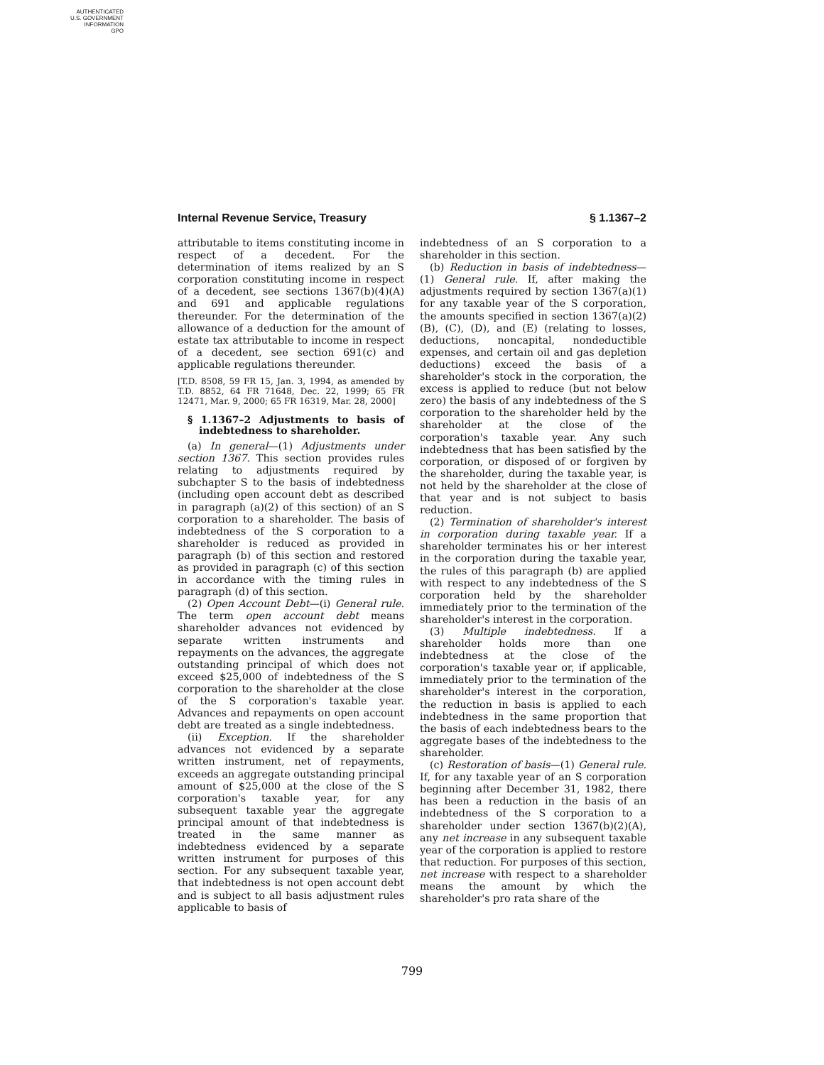AUTHENTICATED
U.S. GOVERNMENT
INFORMATION
GPO
Internal Revenue Service, Treasury § 1.1367–2
attributable to items constituting income in respect of a decedent. For the determination of items realized by an S corporation constituting income in respect of a decedent, see sections 1367(b)(4)(A) and 691 and applicable regulations thereunder. For the determination of the allowance of a deduction for the amount of estate tax attributable to income in respect of a decedent, see section 691(c) and applicable regulations thereunder.
[T.D. 8508, 59 FR 15, Jan. 3, 1994, as amended by T.D. 8852, 64 FR 71648, Dec. 22, 1999; 65 FR 12471, Mar. 9, 2000; 65 FR 16319, Mar. 28, 2000]
§ 1.1367–2 Adjustments to basis of indebtedness to shareholder.
(a) In general—(1) Adjustments under section 1367. This section provides rules relating to adjustments required by subchapter S to the basis of indebtedness (including open account debt as described in paragraph (a)(2) of this section) of an S corporation to a shareholder. The basis of indebtedness of the S corporation to a shareholder is reduced as provided in paragraph (b) of this section and restored as provided in paragraph (c) of this section in accordance with the timing rules in paragraph (d) of this section.
(2) Open Account Debt—(i) General rule. The term open account debt means shareholder advances not evidenced by separate written instruments and repayments on the advances, the aggregate outstanding principal of which does not exceed $25,000 of indebtedness of the S corporation to the shareholder at the close of the S corporation's taxable year. Advances and repayments on open account debt are treated as a single indebtedness.
(ii) Exception. If the shareholder advances not evidenced by a separate written instrument, net of repayments, exceeds an aggregate outstanding principal amount of $25,000 at the close of the S corporation's taxable year, for any subsequent taxable year the aggregate principal amount of that indebtedness is treated in the same manner as indebtedness evidenced by a separate written instrument for purposes of this section. For any subsequent taxable year, that indebtedness is not open account debt and is subject to all basis adjustment rules applicable to basis of
indebtedness of an S corporation to a shareholder in this section.
(b) Reduction in basis of indebtedness—(1) General rule. If, after making the adjustments required by section 1367(a)(1) for any taxable year of the S corporation, the amounts specified in section 1367(a)(2) (B), (C), (D), and (E) (relating to losses, deductions, noncapital, nondeductible expenses, and certain oil and gas depletion deductions) exceed the basis of a shareholder's stock in the corporation, the excess is applied to reduce (but not below zero) the basis of any indebtedness of the S corporation to the shareholder held by the shareholder at the close of the corporation's taxable year. Any such indebtedness that has been satisfied by the corporation, or disposed of or forgiven by the shareholder, during the taxable year, is not held by the shareholder at the close of that year and is not subject to basis reduction.
(2) Termination of shareholder's interest in corporation during taxable year. If a shareholder terminates his or her interest in the corporation during the taxable year, the rules of this paragraph (b) are applied with respect to any indebtedness of the S corporation held by the shareholder immediately prior to the termination of the shareholder's interest in the corporation.
(3) Multiple indebtedness. If a shareholder holds more than one indebtedness at the close of the corporation's taxable year or, if applicable, immediately prior to the termination of the shareholder's interest in the corporation, the reduction in basis is applied to each indebtedness in the same proportion that the basis of each indebtedness bears to the aggregate bases of the indebtedness to the shareholder.
(c) Restoration of basis—(1) General rule. If, for any taxable year of an S corporation beginning after December 31, 1982, there has been a reduction in the basis of an indebtedness of the S corporation to a shareholder under section 1367(b)(2)(A), any net increase in any subsequent taxable year of the corporation is applied to restore that reduction. For purposes of this section, net increase with respect to a shareholder means the amount by which the shareholder's pro rata share of the
799